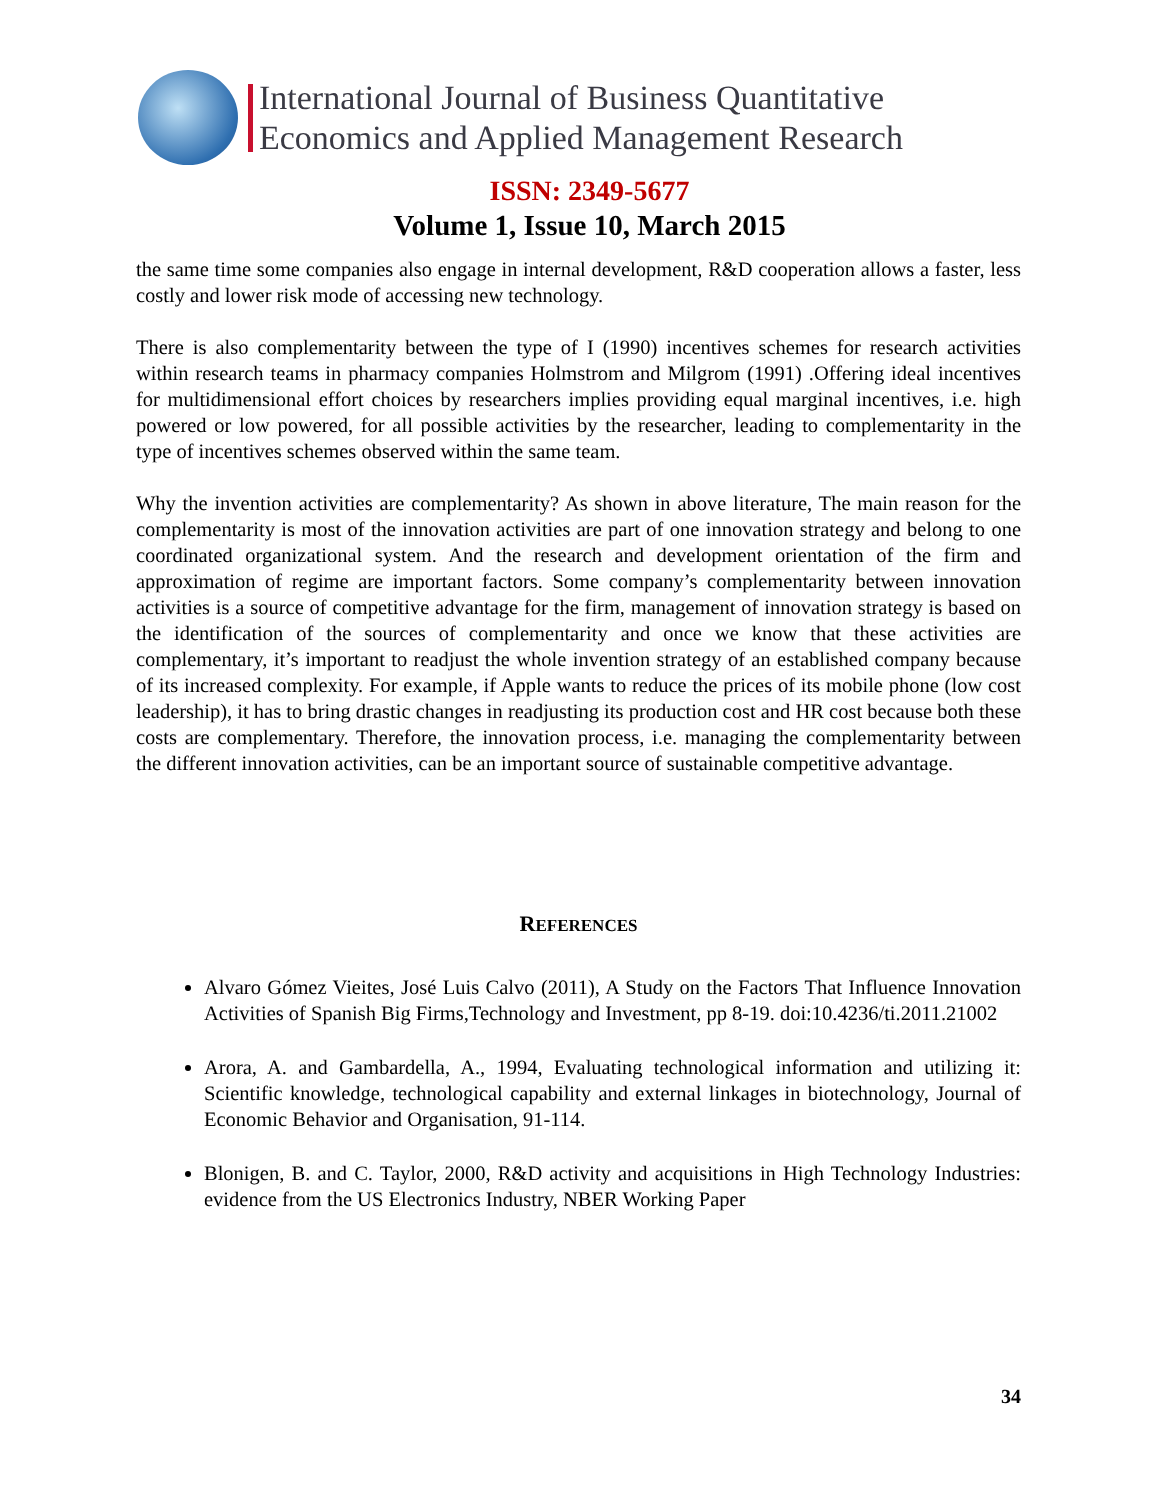International Journal of Business Quantitative
Economics and Applied Management Research
ISSN: 2349-5677
Volume 1, Issue 10, March 2015
the same time some companies also engage in internal development, R&D cooperation allows a faster, less costly and lower risk mode of accessing new technology.
There is also complementarity between the type of I (1990) incentives schemes for research activities within research teams in pharmacy companies Holmstrom and Milgrom (1991) .Offering ideal incentives for multidimensional effort choices by researchers implies providing equal marginal incentives, i.e. high powered or low powered, for all possible activities by the researcher, leading to complementarity in the type of incentives schemes observed within the same team.
Why the invention activities are complementarity? As shown in above literature, The main reason for the complementarity is most of the innovation activities are part of one innovation strategy and belong to one coordinated organizational system. And the research and development orientation of the firm and approximation of regime are important factors. Some company’s complementarity between innovation activities is a source of competitive advantage for the firm, management of innovation strategy is based on the identification of the sources of complementarity and once we know that these activities are complementary, it’s important to readjust the whole invention strategy of an established company because of its increased complexity. For example, if Apple wants to reduce the prices of its mobile phone (low cost leadership), it has to bring drastic changes in readjusting its production cost and HR cost because both these costs are complementary. Therefore, the innovation process, i.e. managing the complementarity between the different innovation activities, can be an important source of sustainable competitive advantage.
REFERENCES
Alvaro Gómez Vieites, José Luis Calvo (2011), A Study on the Factors That Influence Innovation Activities of Spanish Big Firms,Technology and Investment, pp 8-19. doi:10.4236/ti.2011.21002
Arora, A. and Gambardella, A., 1994, Evaluating technological information and utilizing it: Scientific knowledge, technological capability and external linkages in biotechnology, Journal of Economic Behavior and Organisation, 91-114.
Blonigen, B. and C. Taylor, 2000, R&D activity and acquisitions in High Technology Industries: evidence from the US Electronics Industry, NBER Working Paper
34